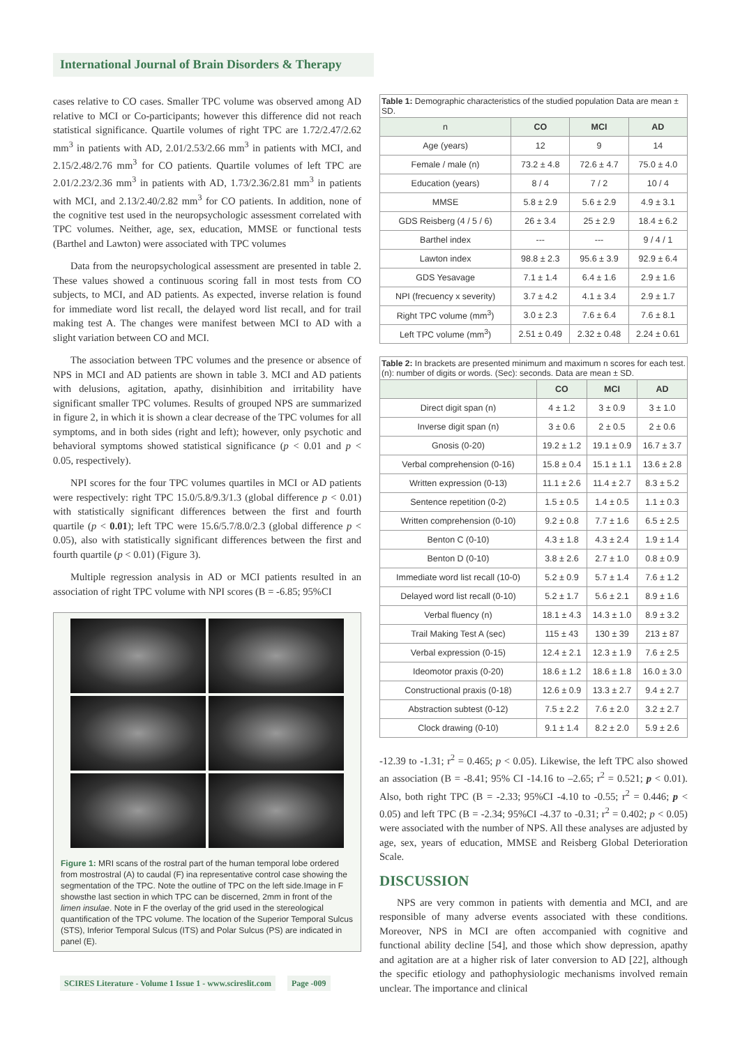International Journal of Brain Disorders & Therapy
cases relative to CO cases. Smaller TPC volume was observed among AD relative to MCI or Co-participants; however this difference did not reach statistical significance. Quartile volumes of right TPC are 1.72/2.47/2.62 mm<sup>3</sup> in patients with AD, 2.01/2.53/2.66 mm<sup>3</sup> in patients with MCI, and 2.15/2.48/2.76 mm<sup>3</sup> for CO patients. Quartile volumes of left TPC are 2.01/2.23/2.36 mm<sup>3</sup> in patients with AD, 1.73/2.36/2.81 mm<sup>3</sup> in patients with MCI, and 2.13/2.40/2.82 mm<sup>3</sup> for CO patients. In addition, none of the cognitive test used in the neuropsychologic assessment correlated with TPC volumes. Neither, age, sex, education, MMSE or functional tests (Barthel and Lawton) were associated with TPC volumes
Data from the neuropsychological assessment are presented in table 2. These values showed a continuous scoring fall in most tests from CO subjects, to MCI, and AD patients. As expected, inverse relation is found for immediate word list recall, the delayed word list recall, and for trail making test A. The changes were manifest between MCI to AD with a slight variation between CO and MCI.
The association between TPC volumes and the presence or absence of NPS in MCI and AD patients are shown in table 3. MCI and AD patients with delusions, agitation, apathy, disinhibition and irritability have significant smaller TPC volumes. Results of grouped NPS are summarized in figure 2, in which it is shown a clear decrease of the TPC volumes for all symptoms, and in both sides (right and left); however, only psychotic and behavioral symptoms showed statistical significance (p < 0.01 and p < 0.05, respectively).
NPI scores for the four TPC volumes quartiles in MCI or AD patients were respectively: right TPC 15.0/5.8/9.3/1.3 (global difference p < 0.01) with statistically significant differences between the first and fourth quartile (p < 0.01); left TPC were 15.6/5.7/8.0/2.3 (global difference p < 0.05), also with statistically significant differences between the first and fourth quartile (p < 0.01) (Figure 3).
Multiple regression analysis in AD or MCI patients resulted in an association of right TPC volume with NPI scores (B = -6.85; 95%CI
Figure 1: MRI scans of the rostral part of the human temporal lobe ordered from mostrostral (A) to caudal (F) ina representative control case showing the segmentation of the TPC. Note the outline of TPC on the left side.Image in F showsthe last section in which TPC can be discerned, 2mm in front of the limen insulae. Note in F the overlay of the grid used in the stereological quantification of the TPC volume. The location of the Superior Temporal Sulcus (STS), Inferior Temporal Sulcus (ITS) and Polar Sulcus (PS) are indicated in panel (E).
| Table 1: Demographic characteristics of the studied population Data are mean ± SD. | | | |
| n | CO | MCI | AD |
| Age (years) | 12 | 9 | 14 |
| Female / male (n) | 73.2 ± 4.8 | 72.6 ± 4.7 | 75.0 ± 4.0 |
| Education (years) | 8 / 4 | 7 / 2 | 10 / 4 |
| MMSE | 5.8 ± 2.9 | 5.6 ± 2.9 | 4.9 ± 3.1 |
| GDS Reisberg (4 / 5 / 6) | 26 ± 3.4 | 25 ± 2.9 | 18.4 ± 6.2 |
| Barthel index | --- | --- | 9 / 4 / 1 |
| Lawton index | 98.8 ± 2.3 | 95.6 ± 3.9 | 92.9 ± 6.4 |
| GDS Yesavage | 7.1 ± 1.4 | 6.4 ± 1.6 | 2.9 ± 1.6 |
| NPI (frecuency x severity) | 3.7 ± 4.2 | 4.1 ± 3.4 | 2.9 ± 1.7 |
| Right TPC volume (mm<sup>3</sup>) | 3.0 ± 2.3 | 7.6 ± 6.4 | 7.6 ± 8.1 |
| Left TPC volume (mm<sup>3</sup>) | 2.51 ± 0.49 | 2.32 ± 0.48 | 2.24 ± 0.61 |
| Table 2: In brackets are presented minimum and maximum n scores for each test. (n): number of digits or words. (Sec): seconds. Data are mean ± SD. | | | |
| | CO | MCI | AD |
| Direct digit span (n) | 4 ± 1.2 | 3 ± 0.9 | 3 ± 1.0 |
| Inverse digit span (n) | 3 ± 0.6 | 2 ± 0.5 | 2 ± 0.6 |
| Gnosis (0-20) | 19.2 ± 1.2 | 19.1 ± 0.9 | 16.7 ± 3.7 |
| Verbal comprehension (0-16) | 15.8 ± 0.4 | 15.1 ± 1.1 | 13.6 ± 2.8 |
| Written expression (0-13) | 11.1 ± 2.6 | 11.4 ± 2.7 | 8.3 ± 5.2 |
| Sentence repetition (0-2) | 1.5 ± 0.5 | 1.4 ± 0.5 | 1.1 ± 0.3 |
| Written comprehension (0-10) | 9.2 ± 0.8 | 7.7 ± 1.6 | 6.5 ± 2.5 |
| Benton C (0-10) | 4.3 ± 1.8 | 4.3 ± 2.4 | 1.9 ± 1.4 |
| Benton D (0-10) | 3.8 ± 2.6 | 2.7 ± 1.0 | 0.8 ± 0.9 |
| Immediate word list recall (10-0) | 5.2 ± 0.9 | 5.7 ± 1.4 | 7.6 ± 1.2 |
| Delayed word list recall (0-10) | 5.2 ± 1.7 | 5.6 ± 2.1 | 8.9 ± 1.6 |
| Verbal fluency (n) | 18.1 ± 4.3 | 14.3 ± 1.0 | 8.9 ± 3.2 |
| Trail Making Test A (sec) | 115 ± 43 | 130 ± 39 | 213 ± 87 |
| Verbal expression (0-15) | 12.4 ± 2.1 | 12.3 ± 1.9 | 7.6 ± 2.5 |
| Ideomotor praxis (0-20) | 18.6 ± 1.2 | 18.6 ± 1.8 | 16.0 ± 3.0 |
| Constructional praxis (0-18) | 12.6 ± 0.9 | 13.3 ± 2.7 | 9.4 ± 2.7 |
| Abstraction subtest (0-12) | 7.5 ± 2.2 | 7.6 ± 2.0 | 3.2 ± 2.7 |
| Clock drawing (0-10) | 9.1 ± 1.4 | 8.2 ± 2.0 | 5.9 ± 2.6 |
-12.39 to -1.31; r<sup>2</sup> = 0.465; p < 0.05). Likewise, the left TPC also showed an association (B = -8.41; 95% CI -14.16 to –2.65; r<sup>2</sup> = 0.521; p < 0.01). Also, both right TPC (B = -2.33; 95%CI -4.10 to -0.55; r<sup>2</sup> = 0.446; p < 0.05) and left TPC (B = -2.34; 95%CI -4.37 to -0.31; r<sup>2</sup> = 0.402; p < 0.05) were associated with the number of NPS. All these analyses are adjusted by age, sex, years of education, MMSE and Reisberg Global Deterioration Scale.
DISCUSSION
NPS are very common in patients with dementia and MCI, and are responsible of many adverse events associated with these conditions. Moreover, NPS in MCI are often accompanied with cognitive and functional ability decline [54], and those which show depression, apathy and agitation are at a higher risk of later conversion to AD [22], although the specific etiology and pathophysiologic mechanisms involved remain unclear. The importance and clinical
SCIRES Literature - Volume 1 Issue 1 - www.scireslit.com Page -009